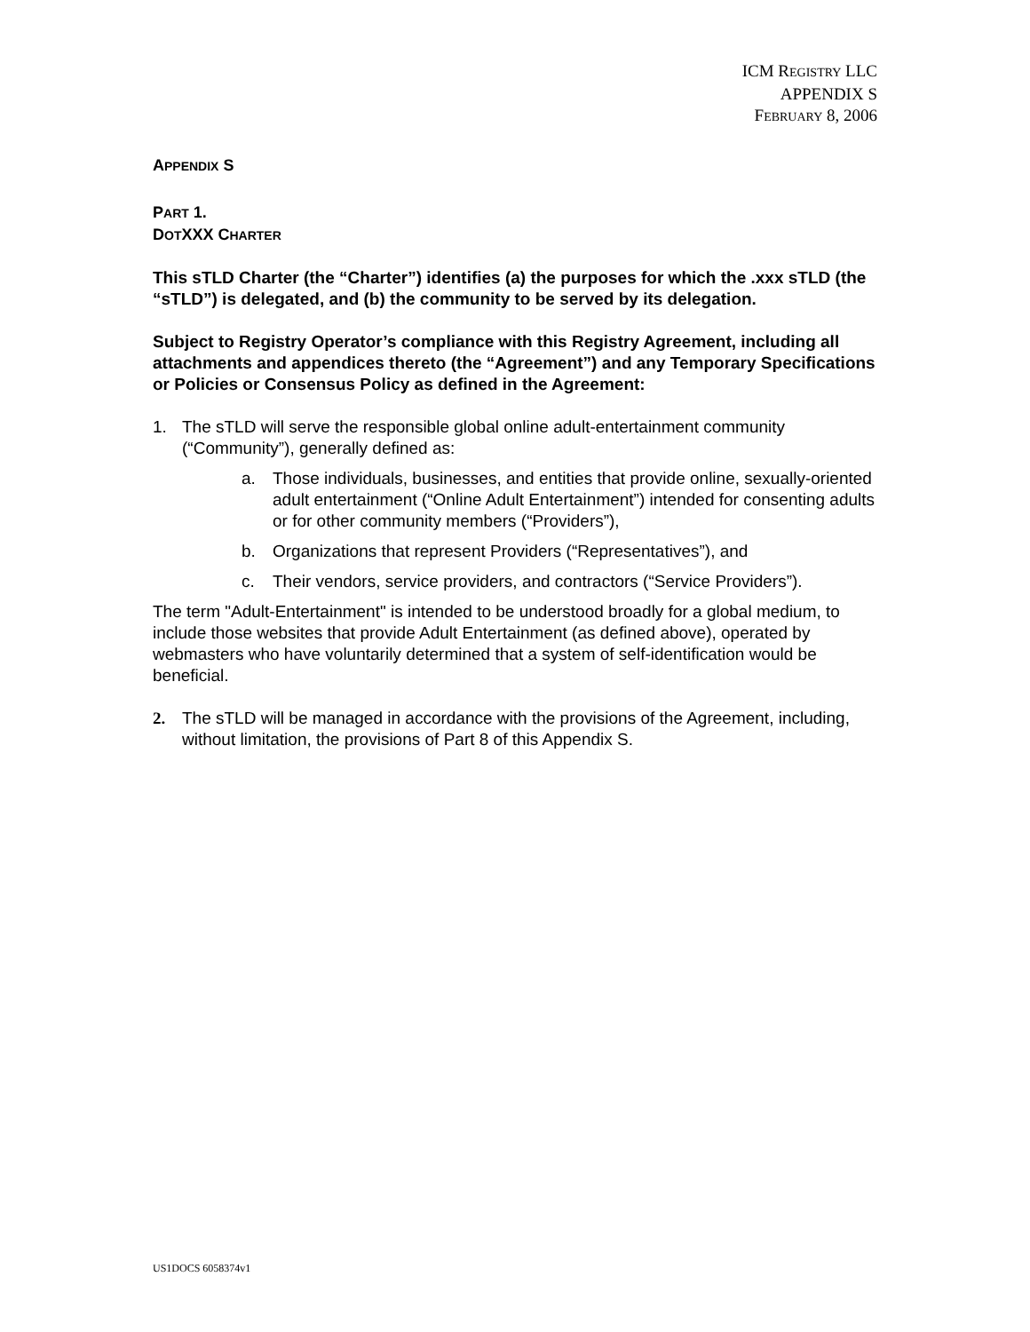ICM REGISTRY LLC
APPENDIX S
FEBRUARY 8, 2006
APPENDIX S
PART 1.
DOTXXX CHARTER
This sTLD Charter (the “Charter”) identifies (a) the purposes for which the .xxx sTLD (the “sTLD”) is delegated, and (b) the community to be served by its delegation.
Subject to Registry Operator’s compliance with this Registry Agreement, including all attachments and appendices thereto (the “Agreement”) and any Temporary Specifications or Policies or Consensus Policy as defined in the Agreement:
1. The sTLD will serve the responsible global online adult-entertainment community (“Community”), generally defined as:
a. Those individuals, businesses, and entities that provide online, sexually-oriented adult entertainment (“Online Adult Entertainment”) intended for consenting adults or for other community members (“Providers”),
b. Organizations that represent Providers (“Representatives”), and
c. Their vendors, service providers, and contractors (“Service Providers”).
The term "Adult-Entertainment" is intended to be understood broadly for a global medium, to include those websites that provide Adult Entertainment (as defined above), operated by webmasters who have voluntarily determined that a system of self-identification would be beneficial.
2. The sTLD will be managed in accordance with the provisions of the Agreement, including, without limitation, the provisions of Part 8 of this Appendix S.
US1DOCS 6058374v1